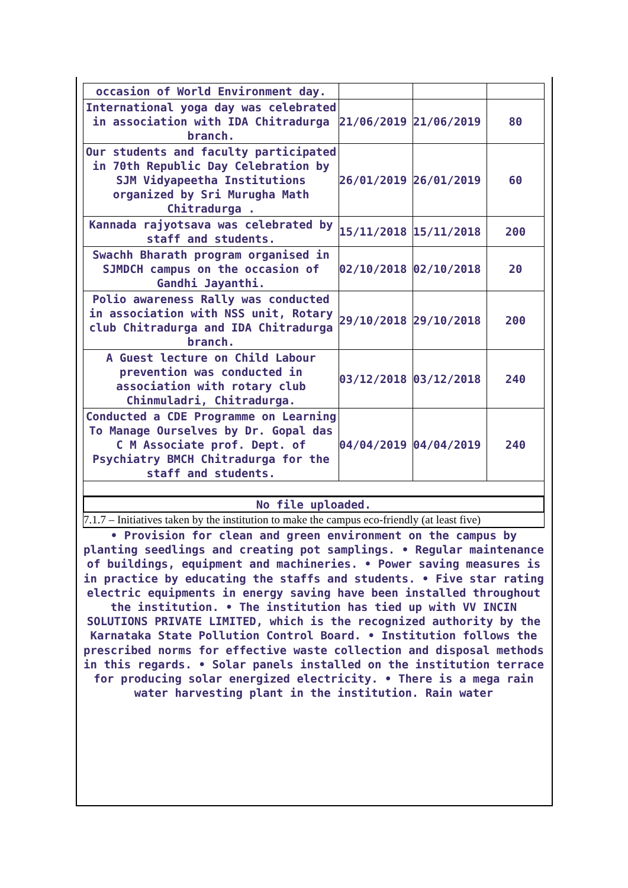| occasion of World Environment day. | | | |
| International yoga day was celebrated in association with IDA Chitradurga branch. | 21/06/2019 | 21/06/2019 | 80 |
| Our students and faculty participated in 70th Republic Day Celebration by SJM Vidyapeetha Institutions organized by Sri Murugha Math Chitradurga . | 26/01/2019 | 26/01/2019 | 60 |
| Kannada rajyotsava was celebrated by staff and students. | 15/11/2018 | 15/11/2018 | 200 |
| Swachh Bharath program organised in SJMDCH campus on the occasion of Gandhi Jayanthi. | 02/10/2018 | 02/10/2018 | 20 |
| Polio awareness Rally was conducted in association with NSS unit, Rotary club Chitradurga and IDA Chitradurga branch. | 29/10/2018 | 29/10/2018 | 200 |
| A Guest lecture on Child Labour prevention was conducted in association with rotary club Chinmuladri, Chitradurga. | 03/12/2018 | 03/12/2018 | 240 |
| Conducted a CDE Programme on Learning To Manage Ourselves by Dr. Gopal das C M Associate prof. Dept. of Psychiatry BMCH Chitradurga for the staff and students. | 04/04/2019 | 04/04/2019 | 240 |
No file uploaded.
7.1.7 – Initiatives taken by the institution to make the campus eco-friendly (at least five)
• Provision for clean and green environment on the campus by planting seedlings and creating pot samplings. • Regular maintenance of buildings, equipment and machineries. • Power saving measures is in practice by educating the staffs and students. • Five star rating electric equipments in energy saving have been installed throughout the institution. • The institution has tied up with VV INCIN SOLUTIONS PRIVATE LIMITED, which is the recognized authority by the Karnataka State Pollution Control Board. • Institution follows the prescribed norms for effective waste collection and disposal methods in this regards. • Solar panels installed on the institution terrace for producing solar energized electricity. • There is a mega rain water harvesting plant in the institution. Rain water